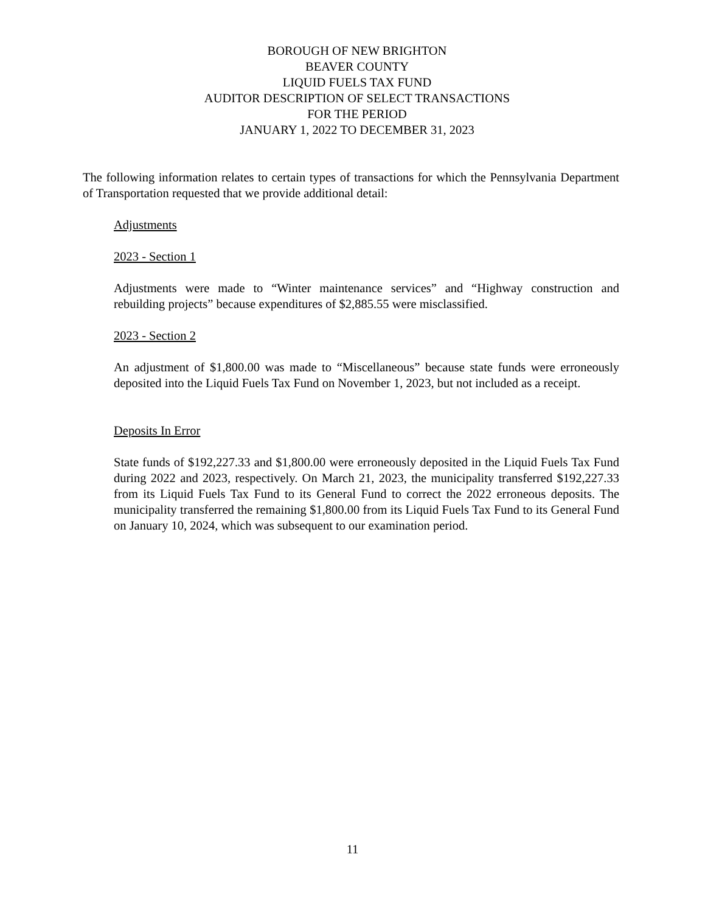BOROUGH OF NEW BRIGHTON
BEAVER COUNTY
LIQUID FUELS TAX FUND
AUDITOR DESCRIPTION OF SELECT TRANSACTIONS
FOR THE PERIOD
JANUARY 1, 2022 TO DECEMBER 31, 2023
The following information relates to certain types of transactions for which the Pennsylvania Department of Transportation requested that we provide additional detail:
Adjustments
2023 - Section 1
Adjustments were made to “Winter maintenance services” and “Highway construction and rebuilding projects” because expenditures of $2,885.55 were misclassified.
2023 - Section 2
An adjustment of $1,800.00 was made to “Miscellaneous” because state funds were erroneously deposited into the Liquid Fuels Tax Fund on November 1, 2023, but not included as a receipt.
Deposits In Error
State funds of $192,227.33 and $1,800.00 were erroneously deposited in the Liquid Fuels Tax Fund during 2022 and 2023, respectively. On March 21, 2023, the municipality transferred $192,227.33 from its Liquid Fuels Tax Fund to its General Fund to correct the 2022 erroneous deposits. The municipality transferred the remaining $1,800.00 from its Liquid Fuels Tax Fund to its General Fund on January 10, 2024, which was subsequent to our examination period.
11